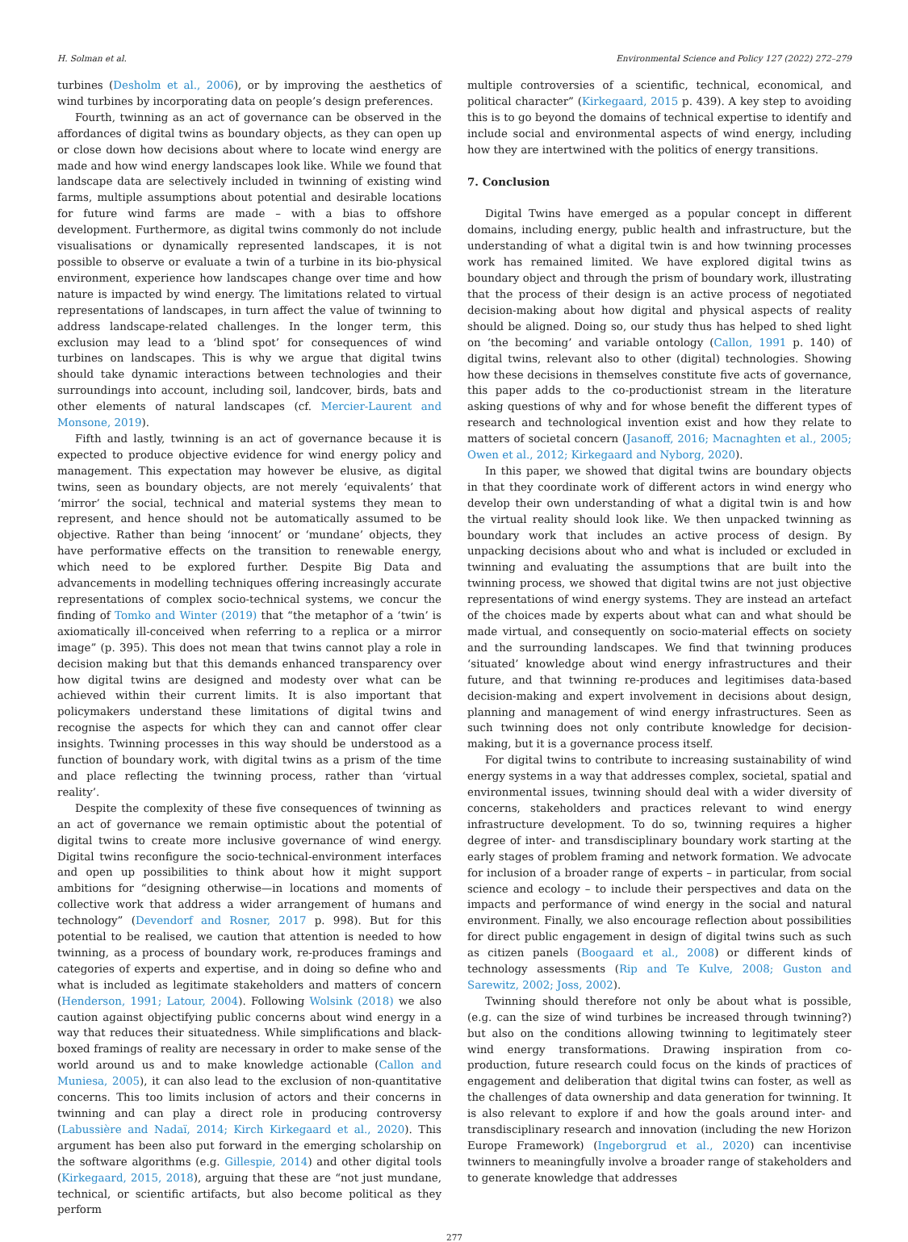H. Solman et al. Environmental Science and Policy 127 (2022) 272–279
turbines (Desholm et al., 2006), or by improving the aesthetics of wind turbines by incorporating data on people’s design preferences.
Fourth, twinning as an act of governance can be observed in the affordances of digital twins as boundary objects, as they can open up or close down how decisions about where to locate wind energy are made and how wind energy landscapes look like. While we found that landscape data are selectively included in twinning of existing wind farms, multiple assumptions about potential and desirable locations for future wind farms are made – with a bias to offshore development. Furthermore, as digital twins commonly do not include visualisations or dynamically represented landscapes, it is not possible to observe or evaluate a twin of a turbine in its bio-physical environment, experience how landscapes change over time and how nature is impacted by wind energy. The limitations related to virtual representations of landscapes, in turn affect the value of twinning to address landscape-related challenges. In the longer term, this exclusion may lead to a ‘blind spot’ for consequences of wind turbines on landscapes. This is why we argue that digital twins should take dynamic interactions between technologies and their surroundings into account, including soil, landcover, birds, bats and other elements of natural landscapes (cf. Mercier-Laurent and Monsone, 2019).
Fifth and lastly, twinning is an act of governance because it is expected to produce objective evidence for wind energy policy and management. This expectation may however be elusive, as digital twins, seen as boundary objects, are not merely ‘equivalents’ that ‘mirror’ the social, technical and material systems they mean to represent, and hence should not be automatically assumed to be objective. Rather than being ‘innocent’ or ‘mundane’ objects, they have performative effects on the transition to renewable energy, which need to be explored further. Despite Big Data and advancements in modelling techniques offering increasingly accurate representations of complex socio-technical systems, we concur the finding of Tomko and Winter (2019) that “the metaphor of a ‘twin’ is axiomatically ill-conceived when referring to a replica or a mirror image” (p. 395). This does not mean that twins cannot play a role in decision making but that this demands enhanced transparency over how digital twins are designed and modesty over what can be achieved within their current limits. It is also important that policymakers understand these limitations of digital twins and recognise the aspects for which they can and cannot offer clear insights. Twinning processes in this way should be understood as a function of boundary work, with digital twins as a prism of the time and place reflecting the twinning process, rather than ‘virtual reality’.
Despite the complexity of these five consequences of twinning as an act of governance we remain optimistic about the potential of digital twins to create more inclusive governance of wind energy. Digital twins reconfigure the socio-technical-environment interfaces and open up possibilities to think about how it might support ambitions for “designing otherwise—in locations and moments of collective work that address a wider arrangement of humans and technology” (Devendorf and Rosner, 2017 p. 998). But for this potential to be realised, we caution that attention is needed to how twinning, as a process of boundary work, re-produces framings and categories of experts and expertise, and in doing so define who and what is included as legitimate stakeholders and matters of concern (Henderson, 1991; Latour, 2004). Following Wolsink (2018) we also caution against objectifying public concerns about wind energy in a way that reduces their situatedness. While simplifications and black-boxed framings of reality are necessary in order to make sense of the world around us and to make knowledge actionable (Callon and Muniesa, 2005), it can also lead to the exclusion of non-quantitative concerns. This too limits inclusion of actors and their concerns in twinning and can play a direct role in producing controversy (Labussière and Nadaï, 2014; Kirch Kirkegaard et al., 2020). This argument has been also put forward in the emerging scholarship on the software algorithms (e.g. Gillespie, 2014) and other digital tools (Kirkegaard, 2015, 2018), arguing that these are “not just mundane, technical, or scientific artifacts, but also become political as they perform
multiple controversies of a scientific, technical, economical, and political character” (Kirkegaard, 2015 p. 439). A key step to avoiding this is to go beyond the domains of technical expertise to identify and include social and environmental aspects of wind energy, including how they are intertwined with the politics of energy transitions.
7. Conclusion
Digital Twins have emerged as a popular concept in different domains, including energy, public health and infrastructure, but the understanding of what a digital twin is and how twinning processes work has remained limited. We have explored digital twins as boundary object and through the prism of boundary work, illustrating that the process of their design is an active process of negotiated decision-making about how digital and physical aspects of reality should be aligned. Doing so, our study thus has helped to shed light on ‘the becoming’ and variable ontology (Callon, 1991 p. 140) of digital twins, relevant also to other (digital) technologies. Showing how these decisions in themselves constitute five acts of governance, this paper adds to the co-productionist stream in the literature asking questions of why and for whose benefit the different types of research and technological invention exist and how they relate to matters of societal concern (Jasanoff, 2016; Macnaghten et al., 2005; Owen et al., 2012; Kirkegaard and Nyborg, 2020).
In this paper, we showed that digital twins are boundary objects in that they coordinate work of different actors in wind energy who develop their own understanding of what a digital twin is and how the virtual reality should look like. We then unpacked twinning as boundary work that includes an active process of design. By unpacking decisions about who and what is included or excluded in twinning and evaluating the assumptions that are built into the twinning process, we showed that digital twins are not just objective representations of wind energy systems. They are instead an artefact of the choices made by experts about what can and what should be made virtual, and consequently on socio-material effects on society and the surrounding landscapes. We find that twinning produces ‘situated’ knowledge about wind energy infrastructures and their future, and that twinning re-produces and legitimises data-based decision-making and expert involvement in decisions about design, planning and management of wind energy infrastructures. Seen as such twinning does not only contribute knowledge for decision-making, but it is a governance process itself.
For digital twins to contribute to increasing sustainability of wind energy systems in a way that addresses complex, societal, spatial and environmental issues, twinning should deal with a wider diversity of concerns, stakeholders and practices relevant to wind energy infrastructure development. To do so, twinning requires a higher degree of inter- and transdisciplinary boundary work starting at the early stages of problem framing and network formation. We advocate for inclusion of a broader range of experts – in particular, from social science and ecology – to include their perspectives and data on the impacts and performance of wind energy in the social and natural environment. Finally, we also encourage reflection about possibilities for direct public engagement in design of digital twins such as such as citizen panels (Boogaard et al., 2008) or different kinds of technology assessments (Rip and Te Kulve, 2008; Guston and Sarewitz, 2002; Joss, 2002).
Twinning should therefore not only be about what is possible, (e.g. can the size of wind turbines be increased through twinning?) but also on the conditions allowing twinning to legitimately steer wind energy transformations. Drawing inspiration from co-production, future research could focus on the kinds of practices of engagement and deliberation that digital twins can foster, as well as the challenges of data ownership and data generation for twinning. It is also relevant to explore if and how the goals around inter- and transdisciplinary research and innovation (including the new Horizon Europe Framework) (Ingeborgrud et al., 2020) can incentivise twinners to meaningfully involve a broader range of stakeholders and to generate knowledge that addresses
277